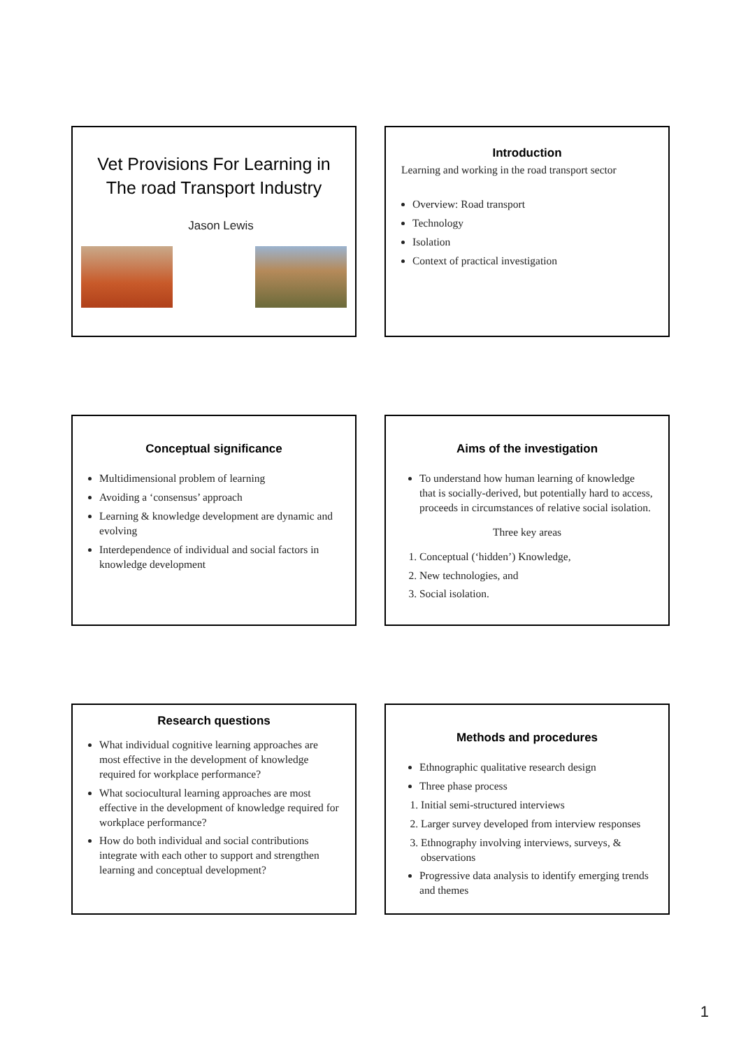Vet Provisions For Learning in The road Transport Industry
Jason Lewis
Introduction
Learning and working in the road transport sector
Overview: Road transport
Technology
Isolation
Context of practical investigation
Conceptual significance
Multidimensional problem of learning
Avoiding a ‘consensus’ approach
Learning & knowledge development are dynamic and evolving
Interdependence of individual and social factors in knowledge development
Aims of the investigation
To understand how human learning of knowledge that is socially-derived, but potentially hard to access, proceeds in circumstances of relative social isolation.
Three key areas
1. Conceptual (‘hidden’) Knowledge,
2. New technologies, and
3. Social isolation.
Research questions
What individual cognitive learning approaches are most effective in the development of knowledge required for workplace performance?
What sociocultural learning approaches are most effective in the development of knowledge required for workplace performance?
How do both individual and social contributions integrate with each other to support and strengthen learning and conceptual development?
Methods and procedures
Ethnographic qualitative research design
Three phase process
1. Initial semi-structured interviews
2. Larger survey developed from interview responses
3. Ethnography involving interviews, surveys, & observations
Progressive data analysis to identify emerging trends and themes
1